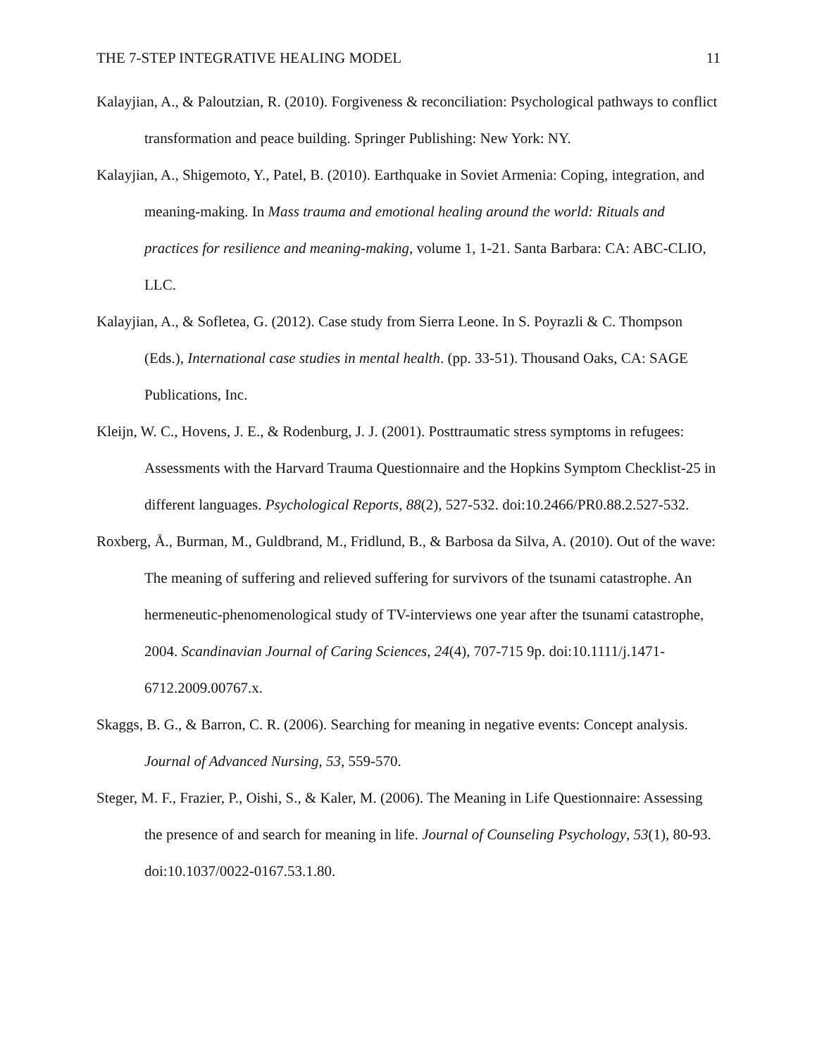THE 7-STEP INTEGRATIVE HEALING MODEL 11
Kalayjian, A., & Paloutzian, R. (2010). Forgiveness & reconciliation: Psychological pathways to conflict transformation and peace building. Springer Publishing: New York: NY.
Kalayjian, A., Shigemoto, Y., Patel, B. (2010). Earthquake in Soviet Armenia: Coping, integration, and meaning-making. In Mass trauma and emotional healing around the world: Rituals and practices for resilience and meaning-making, volume 1, 1-21. Santa Barbara: CA: ABC-CLIO, LLC.
Kalayjian, A., & Sofletea, G. (2012). Case study from Sierra Leone. In S. Poyrazli & C. Thompson (Eds.), International case studies in mental health. (pp. 33-51). Thousand Oaks, CA: SAGE Publications, Inc.
Kleijn, W. C., Hovens, J. E., & Rodenburg, J. J. (2001). Posttraumatic stress symptoms in refugees: Assessments with the Harvard Trauma Questionnaire and the Hopkins Symptom Checklist-25 in different languages. Psychological Reports, 88(2), 527-532. doi:10.2466/PR0.88.2.527-532.
Roxberg, Å., Burman, M., Guldbrand, M., Fridlund, B., & Barbosa da Silva, A. (2010). Out of the wave: The meaning of suffering and relieved suffering for survivors of the tsunami catastrophe. An hermeneutic-phenomenological study of TV-interviews one year after the tsunami catastrophe, 2004. Scandinavian Journal of Caring Sciences, 24(4), 707-715 9p. doi:10.1111/j.1471-6712.2009.00767.x.
Skaggs, B. G., & Barron, C. R. (2006). Searching for meaning in negative events: Concept analysis. Journal of Advanced Nursing, 53, 559-570.
Steger, M. F., Frazier, P., Oishi, S., & Kaler, M. (2006). The Meaning in Life Questionnaire: Assessing the presence of and search for meaning in life. Journal of Counseling Psychology, 53(1), 80-93. doi:10.1037/0022-0167.53.1.80.